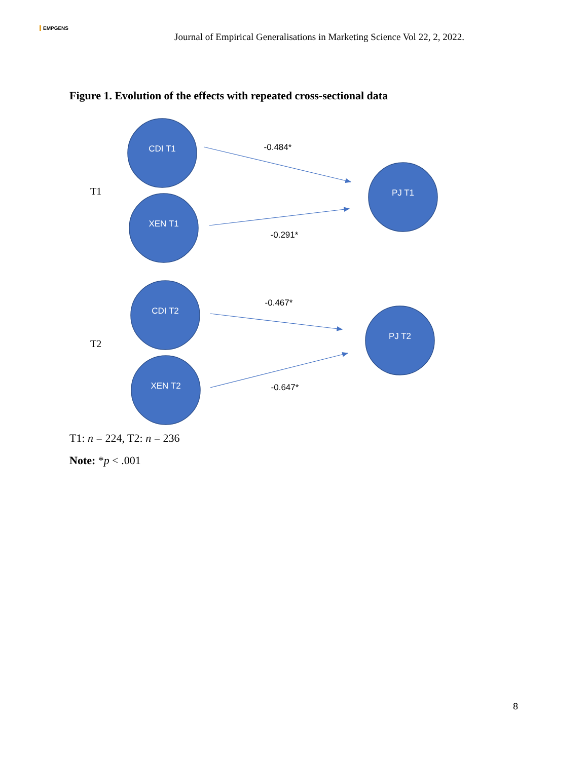EMPGENS
Journal of Empirical Generalisations in Marketing Science Vol 22, 2, 2022.
Figure 1. Evolution of the effects with repeated cross-sectional data
CDI T1
XEN T1
PJ T1
CDI T2
XEN T2
PJ T2
-0.484*
-0.291*
-0.467*
-0.647*
T1
T2
T1: n = 224, T2: n = 236
Note: *p < .001
8